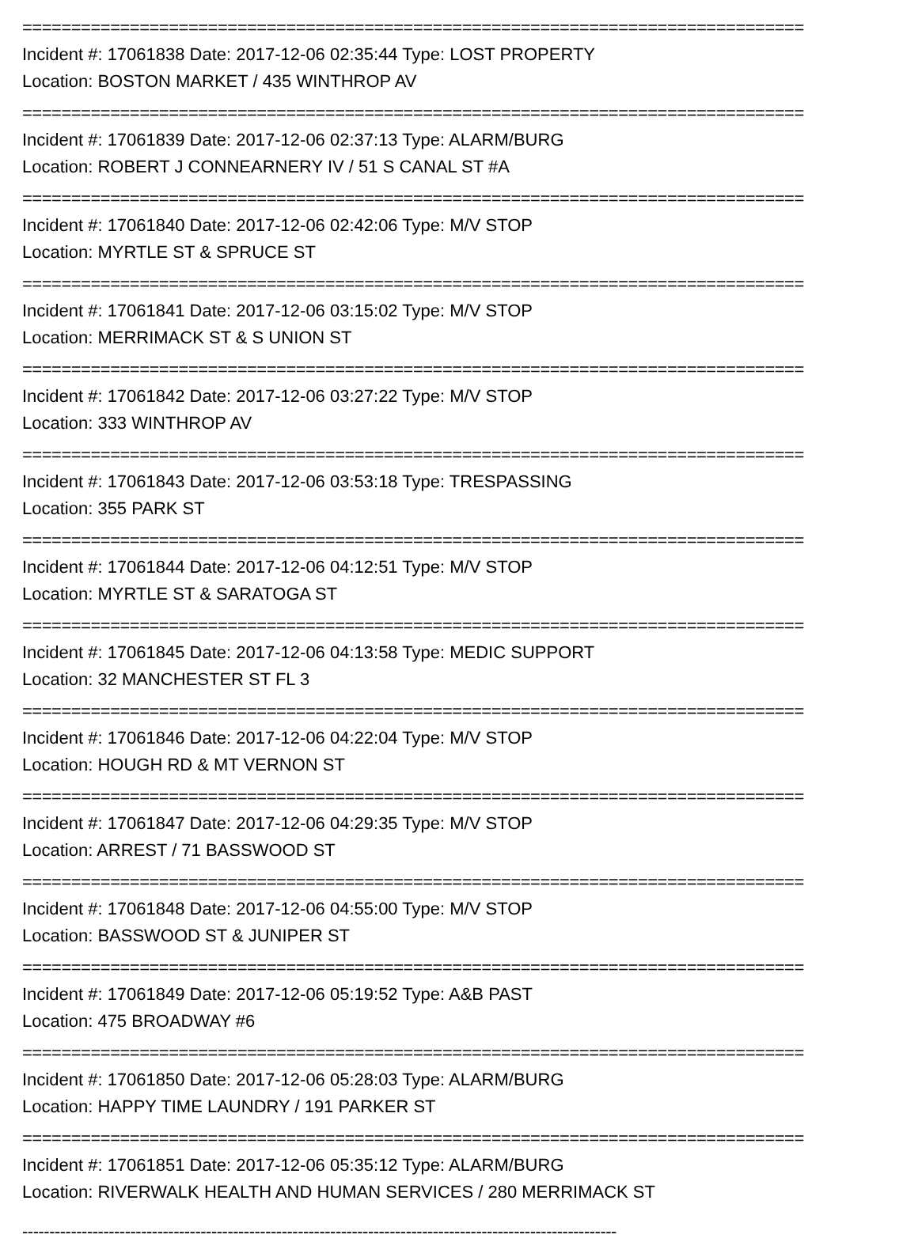================================================================================
Incident #: 17061838 Date: 2017-12-06 02:35:44 Type: LOST PROPERTY
Location: BOSTON MARKET / 435 WINTHROP AV
================================================================================
Incident #: 17061839 Date: 2017-12-06 02:37:13 Type: ALARM/BURG
Location: ROBERT J CONNEARNERY IV / 51 S CANAL ST #A
================================================================================
Incident #: 17061840 Date: 2017-12-06 02:42:06 Type: M/V STOP
Location: MYRTLE ST & SPRUCE ST
================================================================================
Incident #: 17061841 Date: 2017-12-06 03:15:02 Type: M/V STOP
Location: MERRIMACK ST & S UNION ST
================================================================================
Incident #: 17061842 Date: 2017-12-06 03:27:22 Type: M/V STOP
Location: 333 WINTHROP AV
================================================================================
Incident #: 17061843 Date: 2017-12-06 03:53:18 Type: TRESPASSING
Location: 355 PARK ST
================================================================================
Incident #: 17061844 Date: 2017-12-06 04:12:51 Type: M/V STOP
Location: MYRTLE ST & SARATOGA ST
================================================================================
Incident #: 17061845 Date: 2017-12-06 04:13:58 Type: MEDIC SUPPORT
Location: 32 MANCHESTER ST FL 3
================================================================================
Incident #: 17061846 Date: 2017-12-06 04:22:04 Type: M/V STOP
Location: HOUGH RD & MT VERNON ST
================================================================================
Incident #: 17061847 Date: 2017-12-06 04:29:35 Type: M/V STOP
Location: ARREST / 71 BASSWOOD ST
================================================================================
Incident #: 17061848 Date: 2017-12-06 04:55:00 Type: M/V STOP
Location: BASSWOOD ST & JUNIPER ST
================================================================================
Incident #: 17061849 Date: 2017-12-06 05:19:52 Type: A&B PAST
Location: 475 BROADWAY #6
================================================================================
Incident #: 17061850 Date: 2017-12-06 05:28:03 Type: ALARM/BURG
Location: HAPPY TIME LAUNDRY / 191 PARKER ST
================================================================================
Incident #: 17061851 Date: 2017-12-06 05:35:12 Type: ALARM/BURG
Location: RIVERWALK HEALTH AND HUMAN SERVICES / 280 MERRIMACK ST
--------------------------------------------------------------------------------------------------------------